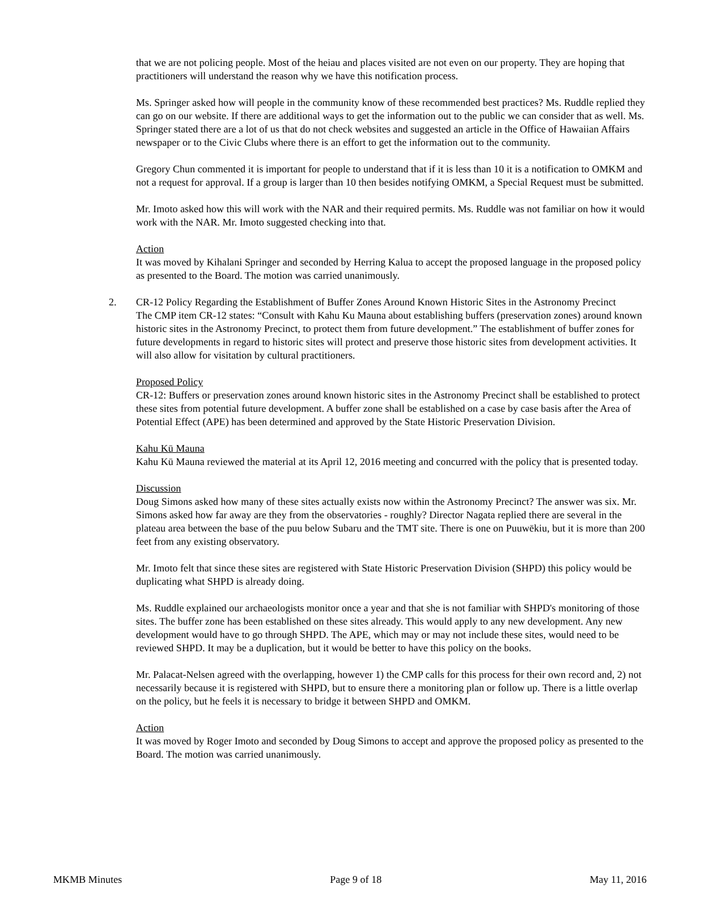that we are not policing people. Most of the heiau and places visited are not even on our property. They are hoping that practitioners will understand the reason why we have this notification process.
Ms. Springer asked how will people in the community know of these recommended best practices? Ms. Ruddle replied they can go on our website. If there are additional ways to get the information out to the public we can consider that as well. Ms. Springer stated there are a lot of us that do not check websites and suggested an article in the Office of Hawaiian Affairs newspaper or to the Civic Clubs where there is an effort to get the information out to the community.
Gregory Chun commented it is important for people to understand that if it is less than 10 it is a notification to OMKM and not a request for approval. If a group is larger than 10 then besides notifying OMKM, a Special Request must be submitted.
Mr. Imoto asked how this will work with the NAR and their required permits. Ms. Ruddle was not familiar on how it would work with the NAR. Mr. Imoto suggested checking into that.
Action
It was moved by Kihalani Springer and seconded by Herring Kalua to accept the proposed language in the proposed policy as presented to the Board. The motion was carried unanimously.
2. CR-12 Policy Regarding the Establishment of Buffer Zones Around Known Historic Sites in the Astronomy Precinct
The CMP item CR-12 states: “Consult with Kahu Ku Mauna about establishing buffers (preservation zones) around known historic sites in the Astronomy Precinct, to protect them from future development.” The establishment of buffer zones for future developments in regard to historic sites will protect and preserve those historic sites from development activities. It will also allow for visitation by cultural practitioners.
Proposed Policy
CR-12: Buffers or preservation zones around known historic sites in the Astronomy Precinct shall be established to protect these sites from potential future development. A buffer zone shall be established on a case by case basis after the Area of Potential Effect (APE) has been determined and approved by the State Historic Preservation Division.
Kahu Kū Mauna
Kahu Kū Mauna reviewed the material at its April 12, 2016 meeting and concurred with the policy that is presented today.
Discussion
Doug Simons asked how many of these sites actually exists now within the Astronomy Precinct? The answer was six. Mr. Simons asked how far away are they from the observatories - roughly? Director Nagata replied there are several in the plateau area between the base of the puu below Subaru and the TMT site. There is one on Puuwēkiu, but it is more than 200 feet from any existing observatory.
Mr. Imoto felt that since these sites are registered with State Historic Preservation Division (SHPD) this policy would be duplicating what SHPD is already doing.
Ms. Ruddle explained our archaeologists monitor once a year and that she is not familiar with SHPD's monitoring of those sites. The buffer zone has been established on these sites already. This would apply to any new development. Any new development would have to go through SHPD. The APE, which may or may not include these sites, would need to be reviewed SHPD. It may be a duplication, but it would be better to have this policy on the books.
Mr. Palacat-Nelsen agreed with the overlapping, however 1) the CMP calls for this process for their own record and, 2) not necessarily because it is registered with SHPD, but to ensure there a monitoring plan or follow up. There is a little overlap on the policy, but he feels it is necessary to bridge it between SHPD and OMKM.
Action
It was moved by Roger Imoto and seconded by Doug Simons to accept and approve the proposed policy as presented to the Board. The motion was carried unanimously.
MKMB Minutes Page 9 of 18 May 11, 2016